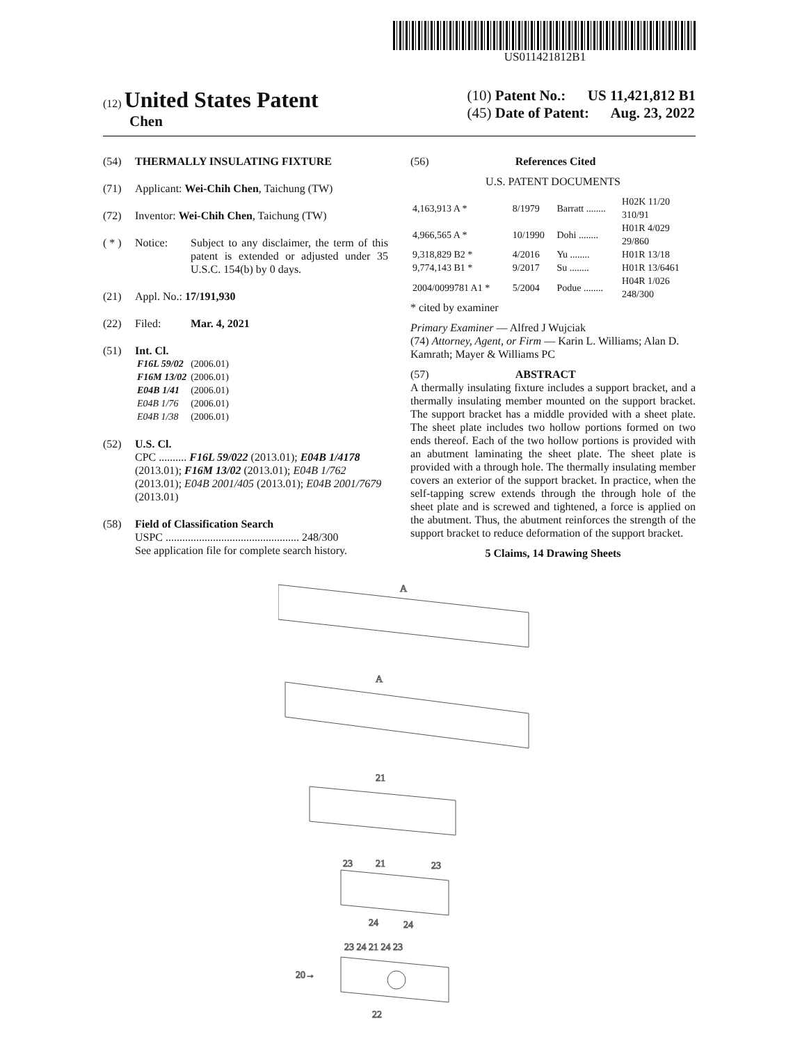US011421812B1
(12) United States Patent
Chen
(10) Patent No.: US 11,421,812 B1
(45) Date of Patent: Aug. 23, 2022
(54) THERMALLY INSULATING FIXTURE
(71) Applicant: Wei-Chih Chen, Taichung (TW)
(72) Inventor: Wei-Chih Chen, Taichung (TW)
( * ) Notice: Subject to any disclaimer, the term of this patent is extended or adjusted under 35 U.S.C. 154(b) by 0 days.
(21) Appl. No.: 17/191,930
(22) Filed: Mar. 4, 2021
(51) Int. Cl.
| F16L 59/02 | (2006.01) |
| F16M 13/02 | (2006.01) |
| E04B 1/41 | (2006.01) |
| E04B 1/76 | (2006.01) |
| E04B 1/38 | (2006.01) |
(52) U.S. Cl.
CPC .......... F16L 59/022 (2013.01); E04B 1/4178 (2013.01); F16M 13/02 (2013.01); E04B 1/762 (2013.01); E04B 2001/405 (2013.01); E04B 2001/7679 (2013.01)
(58) Field of Classification Search
USPC ................................................ 248/300
See application file for complete search history.
(56) References Cited
U.S. PATENT DOCUMENTS
| 4,163,913 A * | 8/1979 | Barratt ........ | H02K 11/20 310/91 |
| 4,966,565 A * | 10/1990 | Dohi ........ | H01R 4/029 29/860 |
| 9,318,829 B2 * | 4/2016 | Yu ........ | H01R 13/18 |
| 9,774,143 B1 * | 9/2017 | Su ........ | H01R 13/6461 |
| 2004/0099781 A1 * | 5/2004 | Podue ........ | H04R 1/026 248/300 |
* cited by examiner
Primary Examiner — Alfred J Wujciak
(74) Attorney, Agent, or Firm — Karin L. Williams; Alan D. Kamrath; Mayer & Williams PC
(57) ABSTRACT
A thermally insulating fixture includes a support bracket, and a thermally insulating member mounted on the support bracket. The support bracket has a middle provided with a sheet plate. The sheet plate includes two hollow portions formed on two ends thereof. Each of the two hollow portions is provided with an abutment laminating the sheet plate. The sheet plate is provided with a through hole. The thermally insulating member covers an exterior of the support bracket. In practice, when the self-tapping screw extends through the through hole of the sheet plate and is screwed and tightened, a force is applied on the abutment. Thus, the abutment reinforces the strength of the support bracket to reduce deformation of the support bracket.
5 Claims, 14 Drawing Sheets
A
A
21
23
21
23
24
24
20→
22
23 24 21 24 23